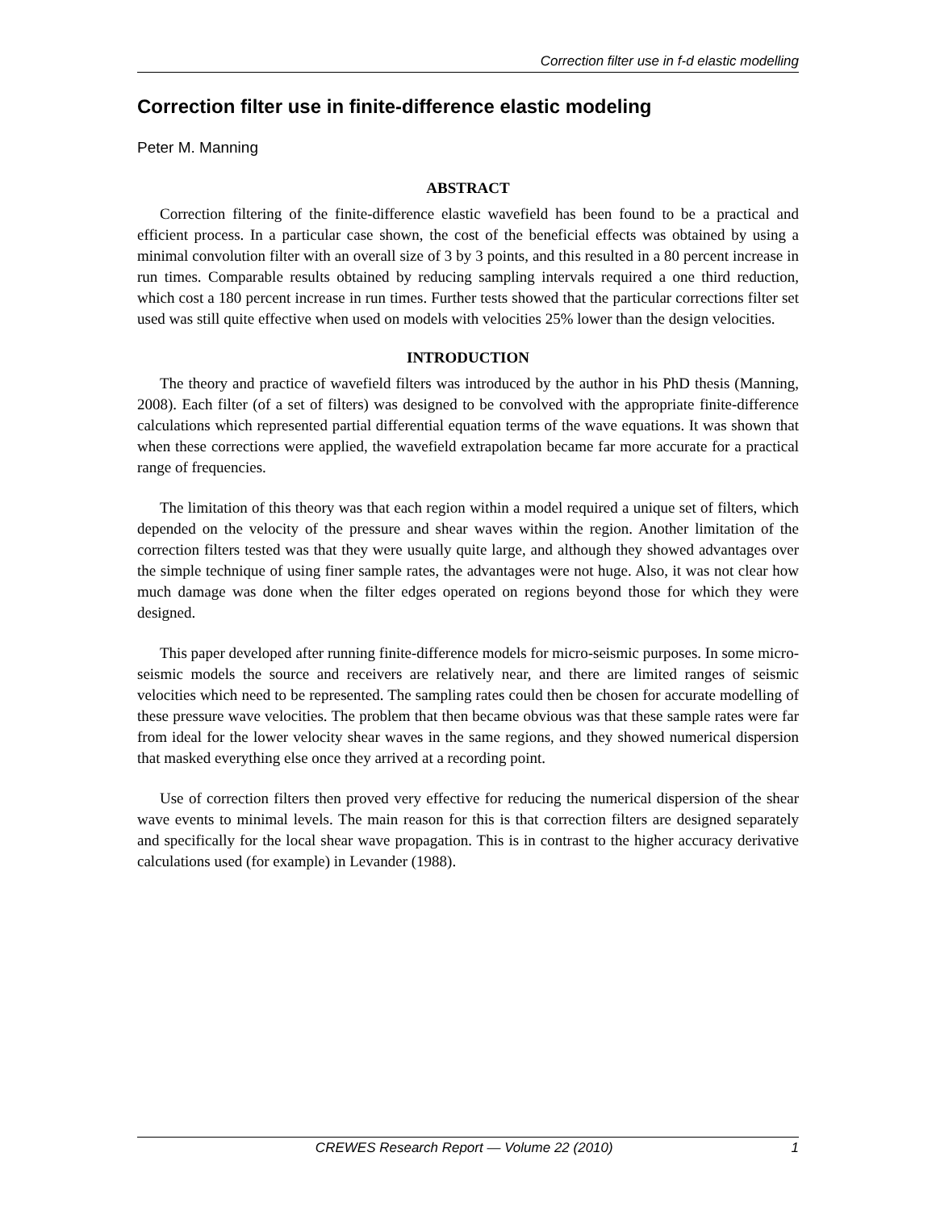Correction filter use in f-d elastic modelling
Correction filter use in finite-difference elastic modeling
Peter M. Manning
ABSTRACT
Correction filtering of the finite-difference elastic wavefield has been found to be a practical and efficient process. In a particular case shown, the cost of the beneficial effects was obtained by using a minimal convolution filter with an overall size of 3 by 3 points, and this resulted in a 80 percent increase in run times. Comparable results obtained by reducing sampling intervals required a one third reduction, which cost a 180 percent increase in run times. Further tests showed that the particular corrections filter set used was still quite effective when used on models with velocities 25% lower than the design velocities.
INTRODUCTION
The theory and practice of wavefield filters was introduced by the author in his PhD thesis (Manning, 2008). Each filter (of a set of filters) was designed to be convolved with the appropriate finite-difference calculations which represented partial differential equation terms of the wave equations. It was shown that when these corrections were applied, the wavefield extrapolation became far more accurate for a practical range of frequencies.
The limitation of this theory was that each region within a model required a unique set of filters, which depended on the velocity of the pressure and shear waves within the region. Another limitation of the correction filters tested was that they were usually quite large, and although they showed advantages over the simple technique of using finer sample rates, the advantages were not huge. Also, it was not clear how much damage was done when the filter edges operated on regions beyond those for which they were designed.
This paper developed after running finite-difference models for micro-seismic purposes. In some micro-seismic models the source and receivers are relatively near, and there are limited ranges of seismic velocities which need to be represented. The sampling rates could then be chosen for accurate modelling of these pressure wave velocities. The problem that then became obvious was that these sample rates were far from ideal for the lower velocity shear waves in the same regions, and they showed numerical dispersion that masked everything else once they arrived at a recording point.
Use of correction filters then proved very effective for reducing the numerical dispersion of the shear wave events to minimal levels. The main reason for this is that correction filters are designed separately and specifically for the local shear wave propagation. This is in contrast to the higher accuracy derivative calculations used (for example) in Levander (1988).
CREWES Research Report — Volume 22 (2010) 1